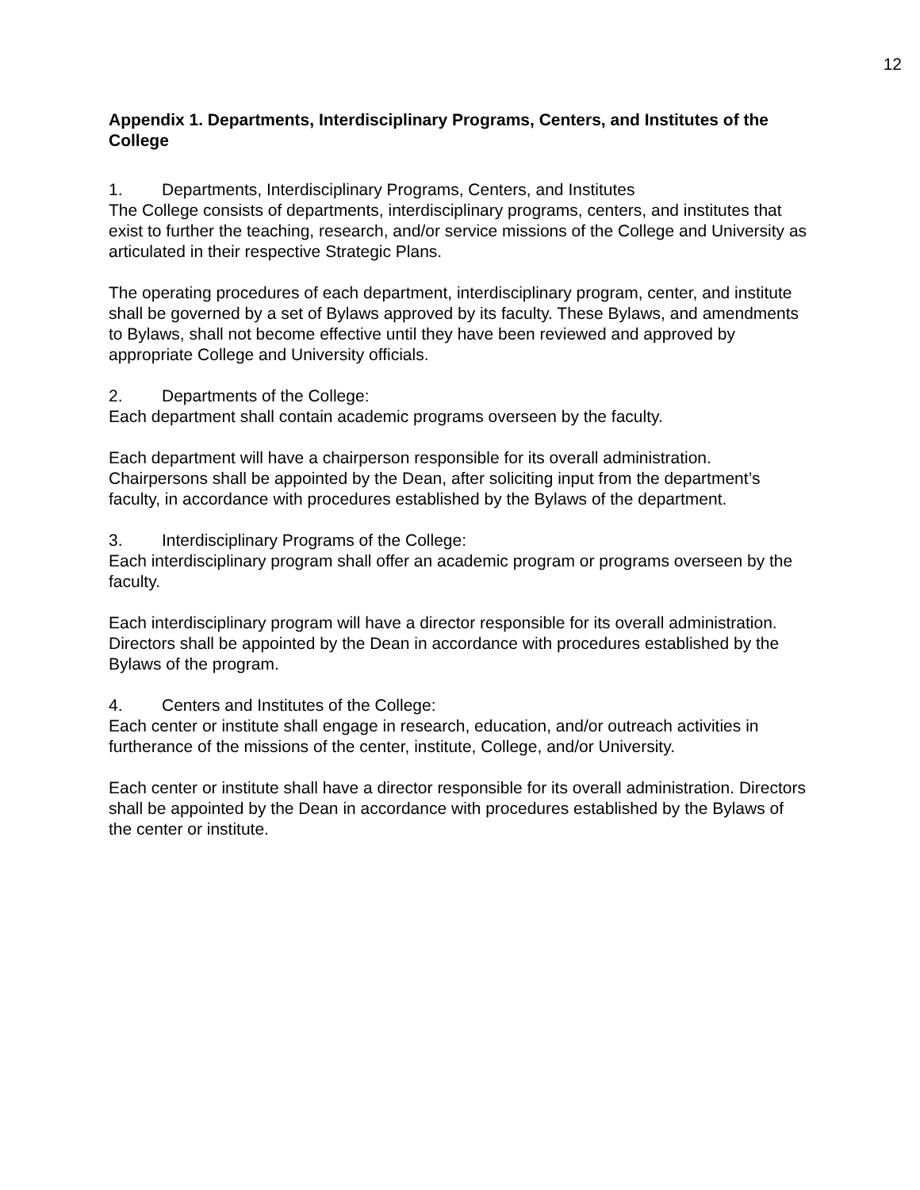12
Appendix 1. Departments, Interdisciplinary Programs, Centers, and Institutes of the College
1. Departments, Interdisciplinary Programs, Centers, and Institutes
The College consists of departments, interdisciplinary programs, centers, and institutes that exist to further the teaching, research, and/or service missions of the College and University as articulated in their respective Strategic Plans.
The operating procedures of each department, interdisciplinary program, center, and institute shall be governed by a set of Bylaws approved by its faculty. These Bylaws, and amendments to Bylaws, shall not become effective until they have been reviewed and approved by appropriate College and University officials.
2. Departments of the College:
Each department shall contain academic programs overseen by the faculty.
Each department will have a chairperson responsible for its overall administration. Chairpersons shall be appointed by the Dean, after soliciting input from the department’s faculty, in accordance with procedures established by the Bylaws of the department.
3. Interdisciplinary Programs of the College:
Each interdisciplinary program shall offer an academic program or programs overseen by the faculty.
Each interdisciplinary program will have a director responsible for its overall administration. Directors shall be appointed by the Dean in accordance with procedures established by the Bylaws of the program.
4. Centers and Institutes of the College:
Each center or institute shall engage in research, education, and/or outreach activities in furtherance of the missions of the center, institute, College, and/or University.
Each center or institute shall have a director responsible for its overall administration. Directors shall be appointed by the Dean in accordance with procedures established by the Bylaws of the center or institute.